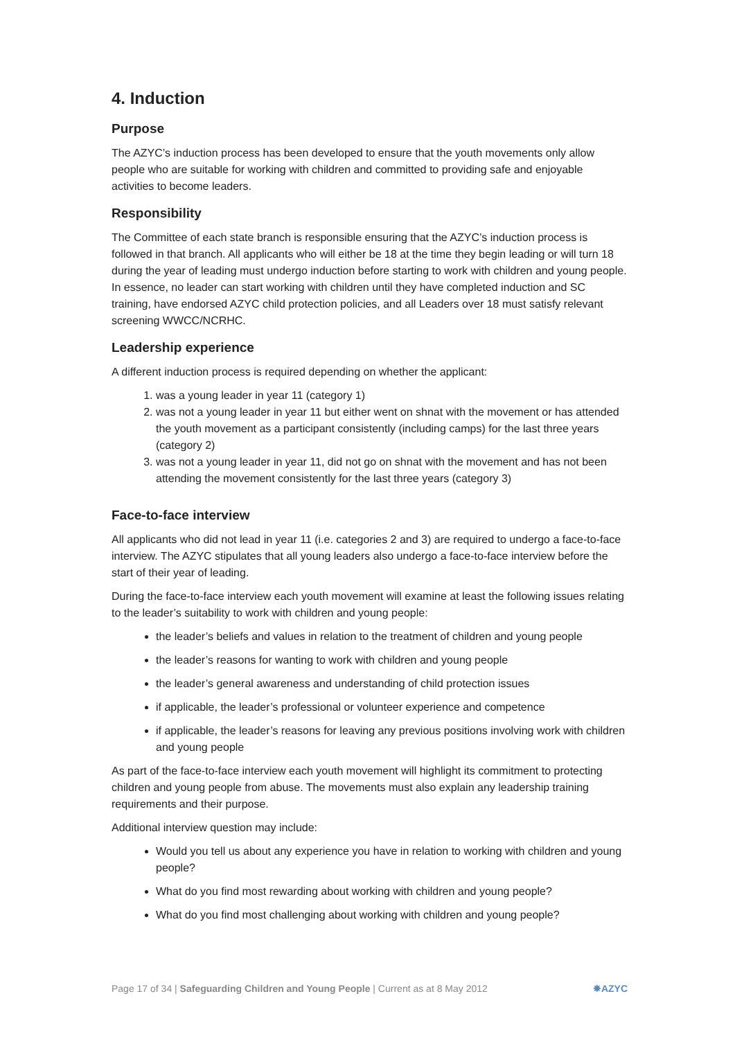4. Induction
Purpose
The AZYC’s induction process has been developed to ensure that the youth movements only allow people who are suitable for working with children and committed to providing safe and enjoyable activities to become leaders.
Responsibility
The Committee of each state branch is responsible ensuring that the AZYC’s induction process is followed in that branch. All applicants who will either be 18 at the time they begin leading or will turn 18 during the year of leading must undergo induction before starting to work with children and young people. In essence, no leader can start working with children until they have completed induction and SC training, have endorsed AZYC child protection policies, and all Leaders over 18 must satisfy relevant screening WWCC/NCRHC.
Leadership experience
A different induction process is required depending on whether the applicant:
1. was a young leader in year 11 (category 1)
2. was not a young leader in year 11 but either went on shnat with the movement or has attended the youth movement as a participant consistently (including camps) for the last three years (category 2)
3. was not a young leader in year 11, did not go on shnat with the movement and has not been attending the movement consistently for the last three years (category 3)
Face-to-face interview
All applicants who did not lead in year 11 (i.e. categories 2 and 3) are required to undergo a face-to-face interview. The AZYC stipulates that all young leaders also undergo a face-to-face interview before the start of their year of leading.
During the face-to-face interview each youth movement will examine at least the following issues relating to the leader’s suitability to work with children and young people:
the leader’s beliefs and values in relation to the treatment of children and young people
the leader’s reasons for wanting to work with children and young people
the leader’s general awareness and understanding of child protection issues
if applicable, the leader’s professional or volunteer experience and competence
if applicable, the leader’s reasons for leaving any previous positions involving work with children and young people
As part of the face-to-face interview each youth movement will highlight its commitment to protecting children and young people from abuse. The movements must also explain any leadership training requirements and their purpose.
Additional interview question may include:
Would you tell us about any experience you have in relation to working with children and young people?
What do you find most rewarding about working with children and young people?
What do you find most challenging about working with children and young people?
Page 17 of 34 | Safeguarding Children and Young People | Current as at 8 May 2012 ✸AZYC